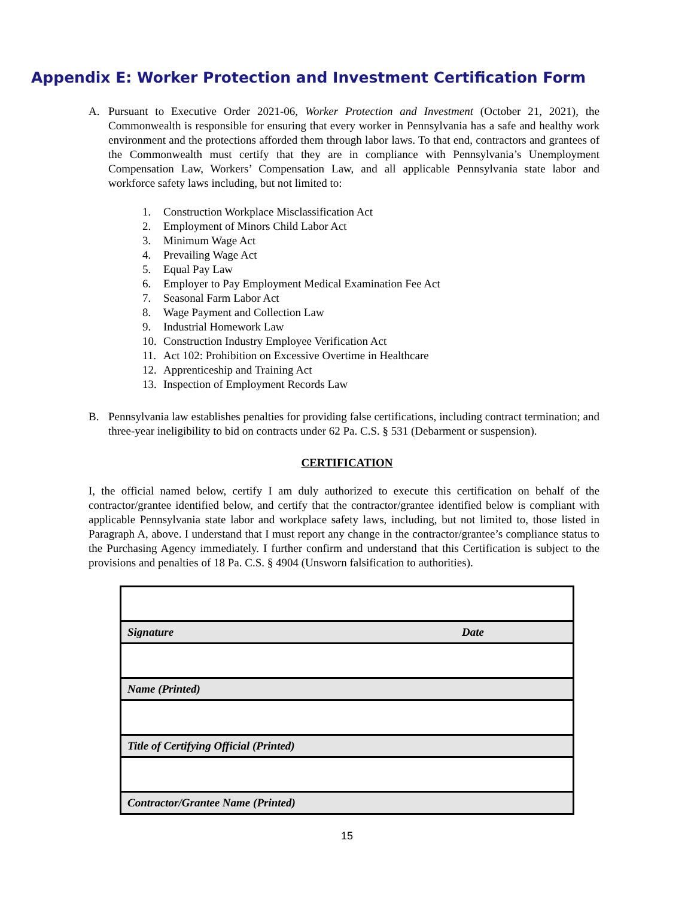Appendix E: Worker Protection and Investment Certification Form
A. Pursuant to Executive Order 2021-06, Worker Protection and Investment (October 21, 2021), the Commonwealth is responsible for ensuring that every worker in Pennsylvania has a safe and healthy work environment and the protections afforded them through labor laws. To that end, contractors and grantees of the Commonwealth must certify that they are in compliance with Pennsylvania’s Unemployment Compensation Law, Workers’ Compensation Law, and all applicable Pennsylvania state labor and workforce safety laws including, but not limited to:
1. Construction Workplace Misclassification Act
2. Employment of Minors Child Labor Act
3. Minimum Wage Act
4. Prevailing Wage Act
5. Equal Pay Law
6. Employer to Pay Employment Medical Examination Fee Act
7. Seasonal Farm Labor Act
8. Wage Payment and Collection Law
9. Industrial Homework Law
10. Construction Industry Employee Verification Act
11. Act 102: Prohibition on Excessive Overtime in Healthcare
12. Apprenticeship and Training Act
13. Inspection of Employment Records Law
B. Pennsylvania law establishes penalties for providing false certifications, including contract termination; and three-year ineligibility to bid on contracts under 62 Pa. C.S. § 531 (Debarment or suspension).
CERTIFICATION
I, the official named below, certify I am duly authorized to execute this certification on behalf of the contractor/grantee identified below, and certify that the contractor/grantee identified below is compliant with applicable Pennsylvania state labor and workplace safety laws, including, but not limited to, those listed in Paragraph A, above. I understand that I must report any change in the contractor/grantee’s compliance status to the Purchasing Agency immediately. I further confirm and understand that this Certification is subject to the provisions and penalties of 18 Pa. C.S. § 4904 (Unsworn falsification to authorities).
| Signature | Date |
| Name (Printed) | |
| Title of Certifying Official (Printed) | |
| Contractor/Grantee Name (Printed) | |
15